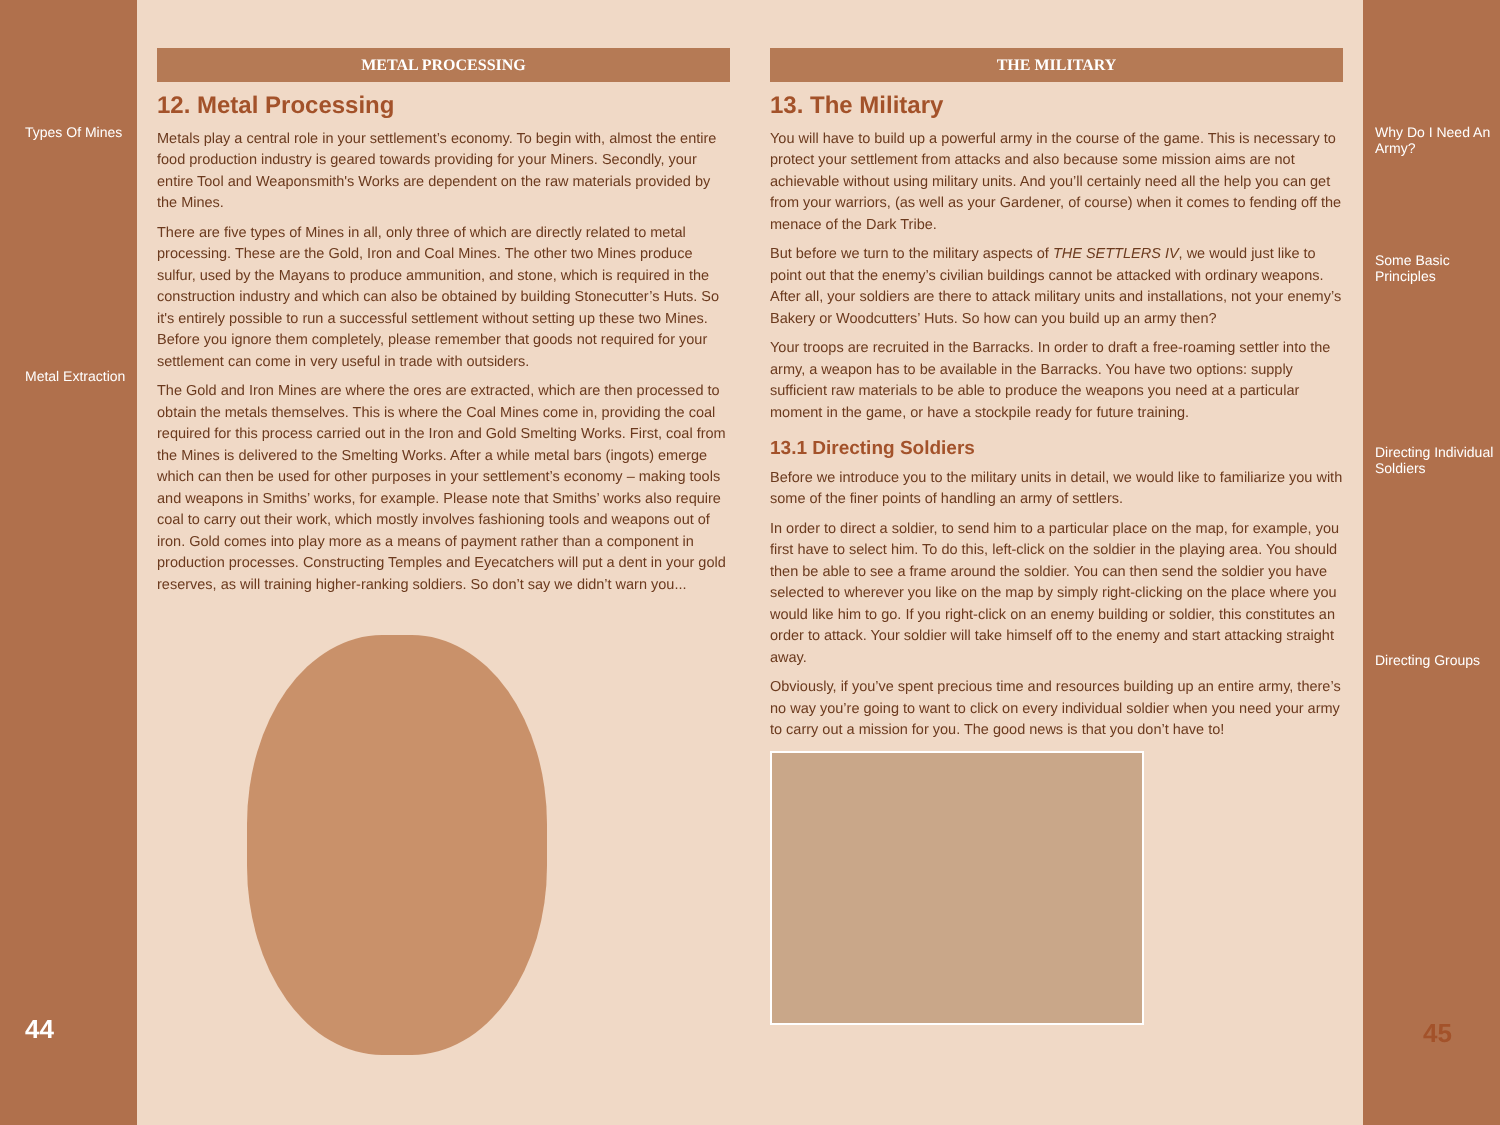Types Of Mines
Metal Extraction
44
METAL PROCESSING
12. Metal Processing
Metals play a central role in your settlement’s economy. To begin with, almost the entire food production industry is geared towards providing for your Miners. Secondly, your entire Tool and Weaponsmith's Works are dependent on the raw materials provided by the Mines.
There are five types of Mines in all, only three of which are directly related to metal processing. These are the Gold, Iron and Coal Mines. The other two Mines produce sulfur, used by the Mayans to produce ammunition, and stone, which is required in the construction industry and which can also be obtained by building Stonecutter’s Huts. So it's entirely possible to run a successful settlement without setting up these two Mines. Before you ignore them completely, please remember that goods not required for your settlement can come in very useful in trade with outsiders.
The Gold and Iron Mines are where the ores are extracted, which are then processed to obtain the metals themselves. This is where the Coal Mines come in, providing the coal required for this process carried out in the Iron and Gold Smelting Works. First, coal from the Mines is delivered to the Smelting Works. After a while metal bars (ingots) emerge which can then be used for other purposes in your settlement’s economy – making tools and weapons in Smiths’ works, for example. Please note that Smiths’ works also require coal to carry out their work, which mostly involves fashioning tools and weapons out of iron. Gold comes into play more as a means of payment rather than a component in production processes. Constructing Temples and Eyecatchers will put a dent in your gold reserves, as will training higher-ranking soldiers. So don’t say we didn’t warn you...
THE MILITARY
13. The Military
You will have to build up a powerful army in the course of the game. This is necessary to protect your settlement from attacks and also because some mission aims are not achievable without using military units. And you’ll certainly need all the help you can get from your warriors, (as well as your Gardener, of course) when it comes to fending off the menace of the Dark Tribe.
But before we turn to the military aspects of THE SETTLERS IV, we would just like to point out that the enemy’s civilian buildings cannot be attacked with ordinary weapons. After all, your soldiers are there to attack military units and installations, not your enemy’s Bakery or Woodcutters’ Huts. So how can you build up an army then?
Your troops are recruited in the Barracks. In order to draft a free-roaming settler into the army, a weapon has to be available in the Barracks. You have two options: supply sufficient raw materials to be able to produce the weapons you need at a particular moment in the game, or have a stockpile ready for future training.
13.1 Directing Soldiers
Before we introduce you to the military units in detail, we would like to familiarize you with some of the finer points of handling an army of settlers.
In order to direct a soldier, to send him to a particular place on the map, for example, you first have to select him. To do this, left-click on the soldier in the playing area. You should then be able to see a frame around the soldier. You can then send the soldier you have selected to wherever you like on the map by simply right-clicking on the place where you would like him to go. If you right-click on an enemy building or soldier, this constitutes an order to attack. Your soldier will take himself off to the enemy and start attacking straight away.
Obviously, if you’ve spent precious time and resources building up an entire army, there’s no way you’re going to want to click on every individual soldier when you need your army to carry out a mission for you. The good news is that you don’t have to!
Why Do I Need An Army?
Some Basic Principles
Directing Individual Soldiers
Directing Groups
45